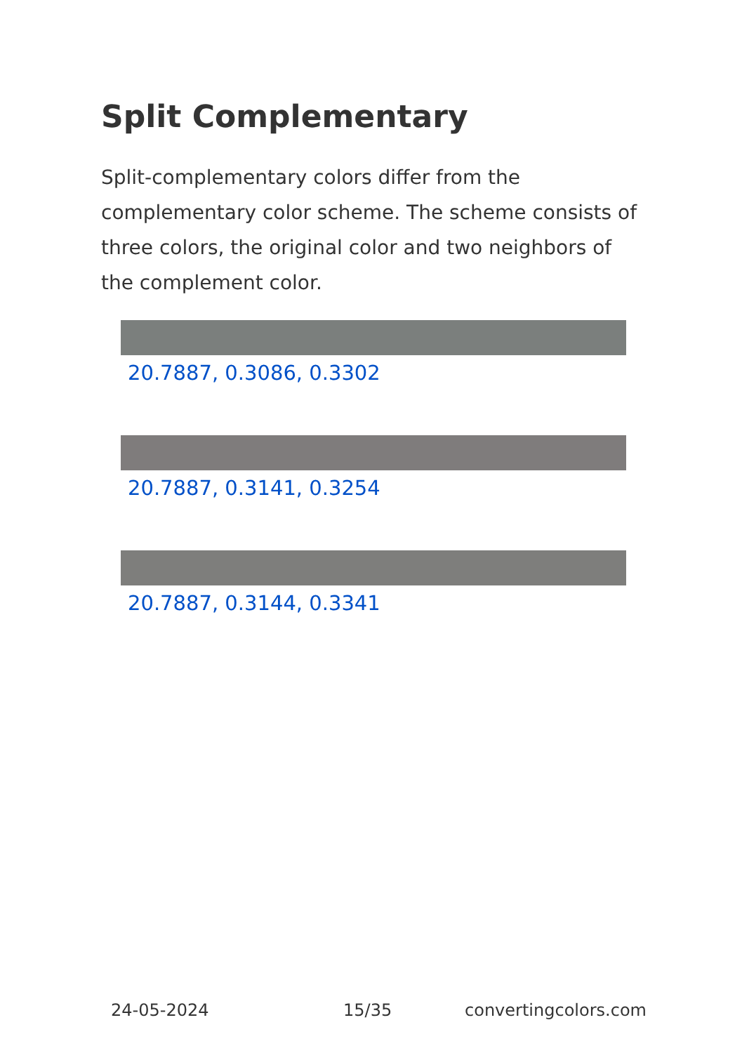Split Complementary
Split-complementary colors differ from the complementary color scheme. The scheme consists of three colors, the original color and two neighbors of the complement color.
20.7887, 0.3086, 0.3302
20.7887, 0.3141, 0.3254
20.7887, 0.3144, 0.3341
24-05-2024 15/35 convertingcolors.com